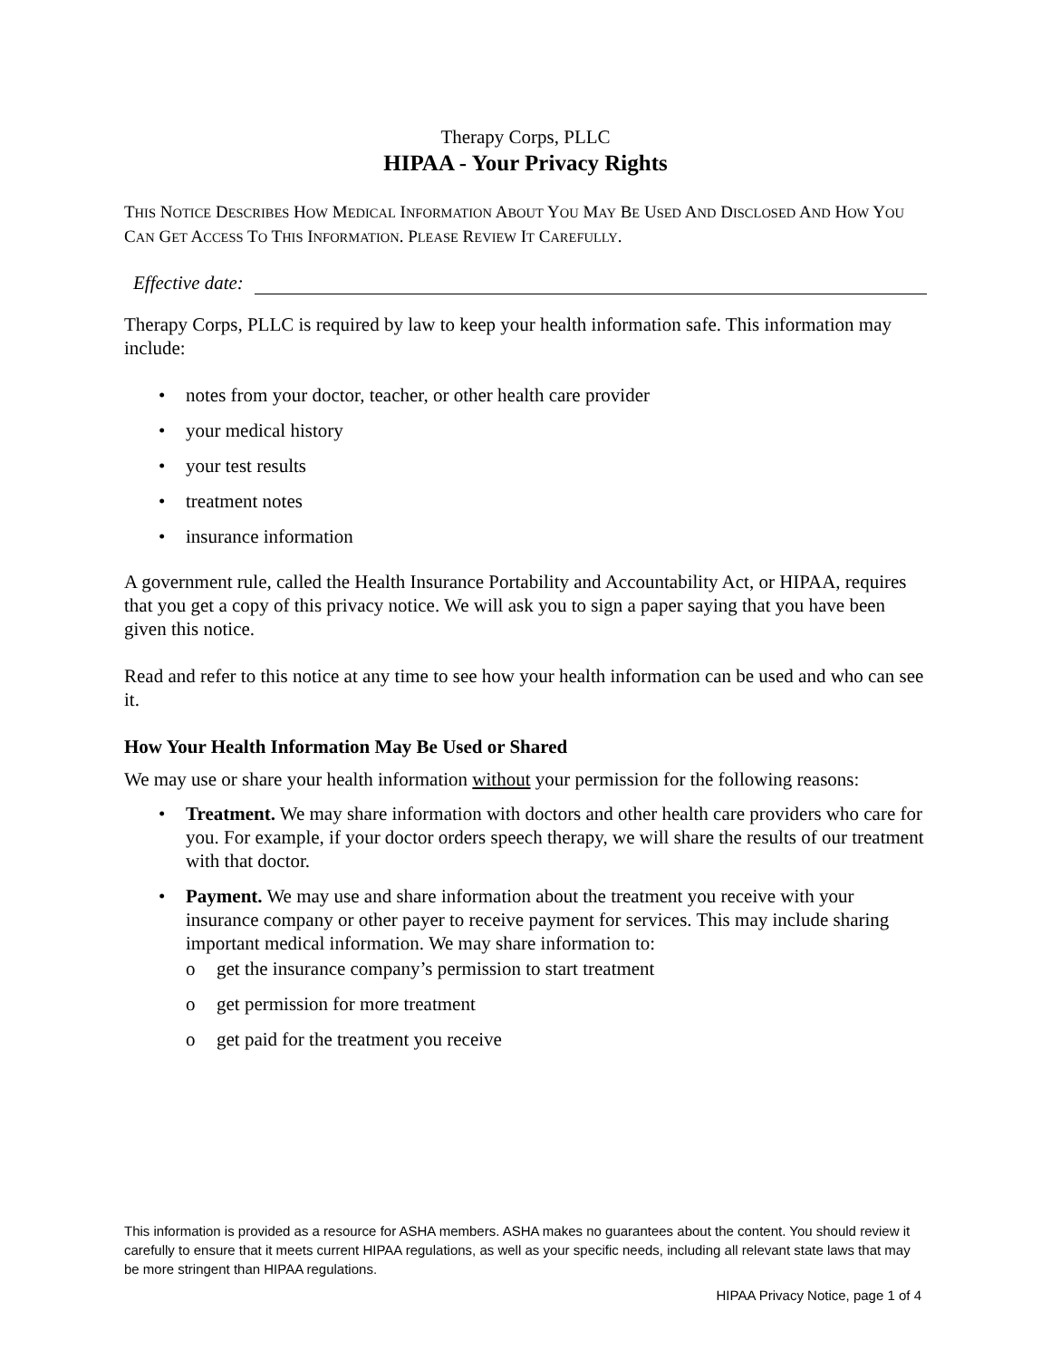Therapy Corps, PLLC
HIPAA - Your Privacy Rights
THIS NOTICE DESCRIBES HOW MEDICAL INFORMATION ABOUT YOU MAY BE USED AND DISCLOSED AND HOW YOU CAN GET ACCESS TO THIS INFORMATION. PLEASE REVIEW IT CAREFULLY.
Effective date:
Therapy Corps, PLLC is required by law to keep your health information safe. This information may include:
notes from your doctor, teacher, or other health care provider
your medical history
your test results
treatment notes
insurance information
A government rule, called the Health Insurance Portability and Accountability Act, or HIPAA, requires that you get a copy of this privacy notice. We will ask you to sign a paper saying that you have been given this notice.
Read and refer to this notice at any time to see how your health information can be used and who can see it.
How Your Health Information May Be Used or Shared
We may use or share your health information without your permission for the following reasons:
Treatment. We may share information with doctors and other health care providers who care for you. For example, if your doctor orders speech therapy, we will share the results of our treatment with that doctor.
Payment. We may use and share information about the treatment you receive with your insurance company or other payer to receive payment for services. This may include sharing important medical information. We may share information to:
get the insurance company’s permission to start treatment
get permission for more treatment
get paid for the treatment you receive
This information is provided as a resource for ASHA members. ASHA makes no guarantees about the content. You should review it carefully to ensure that it meets current HIPAA regulations, as well as your specific needs, including all relevant state laws that may be more stringent than HIPAA regulations.
HIPAA Privacy Notice, page 1 of 4